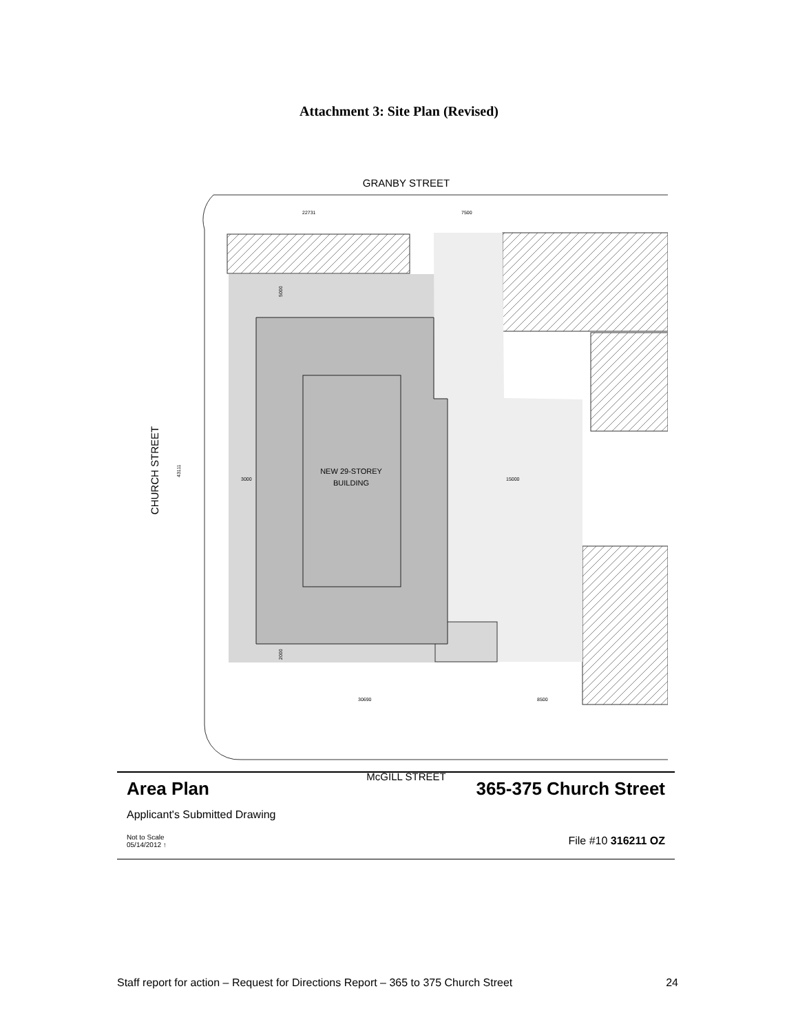Attachment 3: Site Plan (Revised)
GRANBY STREET
NEW 29-STOREY
BUILDING
22731
7500
3000
15000
30690
8500
43111
5000
2000
CHURCH STREET
McGILL STREET
Area Plan 365-375 Church Street
Applicant's Submitted Drawing
Not to Scale
05/14/2012 ↑
File #10 316211 OZ
Staff report for action – Request for Directions Report – 365 to 375 Church Street 24